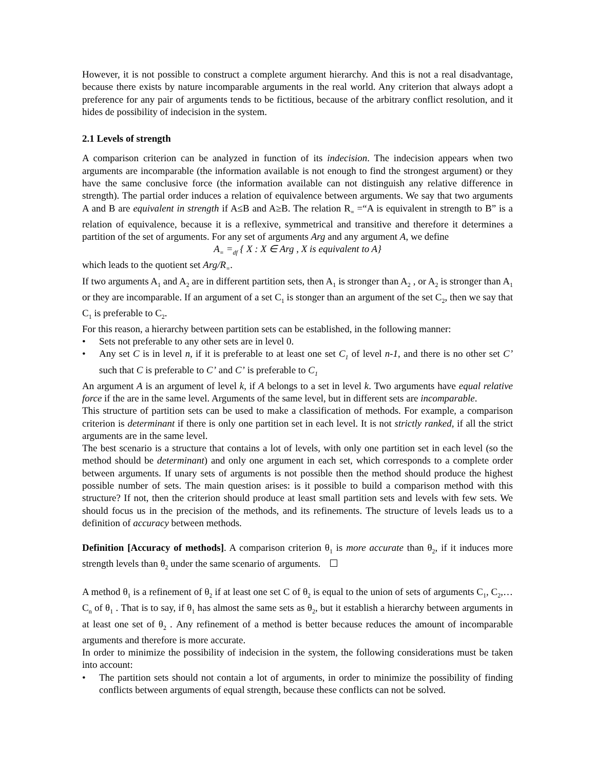However, it is not possible to construct a complete argument hierarchy. And this is not a real disadvantage, because there exists by nature incomparable arguments in the real world. Any criterion that always adopt a preference for any pair of arguments tends to be fictitious, because of the arbitrary conflict resolution, and it hides de possibility of indecision in the system.
2.1 Levels of strength
A comparison criterion can be analyzed in function of its indecision. The indecision appears when two arguments are incomparable (the information available is not enough to find the strongest argument) or they have the same conclusive force (the information available can not distinguish any relative difference in strength). The partial order induces a relation of equivalence between arguments. We say that two arguments A and B are equivalent in strength if A≤B and A≥B. The relation R<sub>≡</sub> =“A is equivalent in strength to B” is a relation of equivalence, because it is a reflexive, symmetrical and transitive and therefore it determines a partition of the set of arguments. For any set of arguments Arg and any argument A, we define
A<sub>≡</sub> =<sub>df</sub> { X : X ∈ Arg , X is equivalent to A}
which leads to the quotient set Arg/R<sub>≡</sub>.
If two arguments A<sub>1</sub> and A<sub>2</sub> are in different partition sets, then A<sub>1</sub> is stronger than A<sub>2</sub> , or A<sub>2</sub> is stronger than A<sub>1</sub> or they are incomparable. If an argument of a set C<sub>1</sub> is stonger than an argument of the set C<sub>2</sub>, then we say that C<sub>1</sub> is preferable to C<sub>2</sub>.
For this reason, a hierarchy between partition sets can be established, in the following manner:
• Sets not preferable to any other sets are in level 0.
• Any set C is in level n, if it is preferable to at least one set C<sub>1</sub> of level n-1, and there is no other set C’ such that C is preferable to C’ and C’ is preferable to C<sub>1</sub>
An argument A is an argument of level k, if A belongs to a set in level k. Two arguments have equal relative force if the are in the same level. Arguments of the same level, but in different sets are incomparable.
This structure of partition sets can be used to make a classification of methods. For example, a comparison criterion is determinant if there is only one partition set in each level. It is not strictly ranked, if all the strict arguments are in the same level.
The best scenario is a structure that contains a lot of levels, with only one partition set in each level (so the method should be determinant) and only one argument in each set, which corresponds to a complete order between arguments. If unary sets of arguments is not possible then the method should produce the highest possible number of sets. The main question arises: is it possible to build a comparison method with this structure? If not, then the criterion should produce at least small partition sets and levels with few sets. We should focus us in the precision of the methods, and its refinements. The structure of levels leads us to a definition of accuracy between methods.
Definition [Accuracy of methods]. A comparison criterion θ<sub>1</sub> is more accurate than θ<sub>2</sub>, if it induces more strength levels than θ<sub>2</sub> under the same scenario of arguments.
A method θ<sub>1</sub> is a refinement of θ<sub>2</sub> if at least one set C of θ<sub>2</sub> is equal to the union of sets of arguments C<sub>1</sub>, C<sub>2</sub>,…C<sub>n</sub> of θ<sub>1</sub> . That is to say, if θ<sub>1</sub> has almost the same sets as θ<sub>2</sub>, but it establish a hierarchy between arguments in at least one set of θ<sub>2</sub> . Any refinement of a method is better because reduces the amount of incomparable arguments and therefore is more accurate.
In order to minimize the possibility of indecision in the system, the following considerations must be taken into account:
• The partition sets should not contain a lot of arguments, in order to minimize the possibility of finding conflicts between arguments of equal strength, because these conflicts can not be solved.